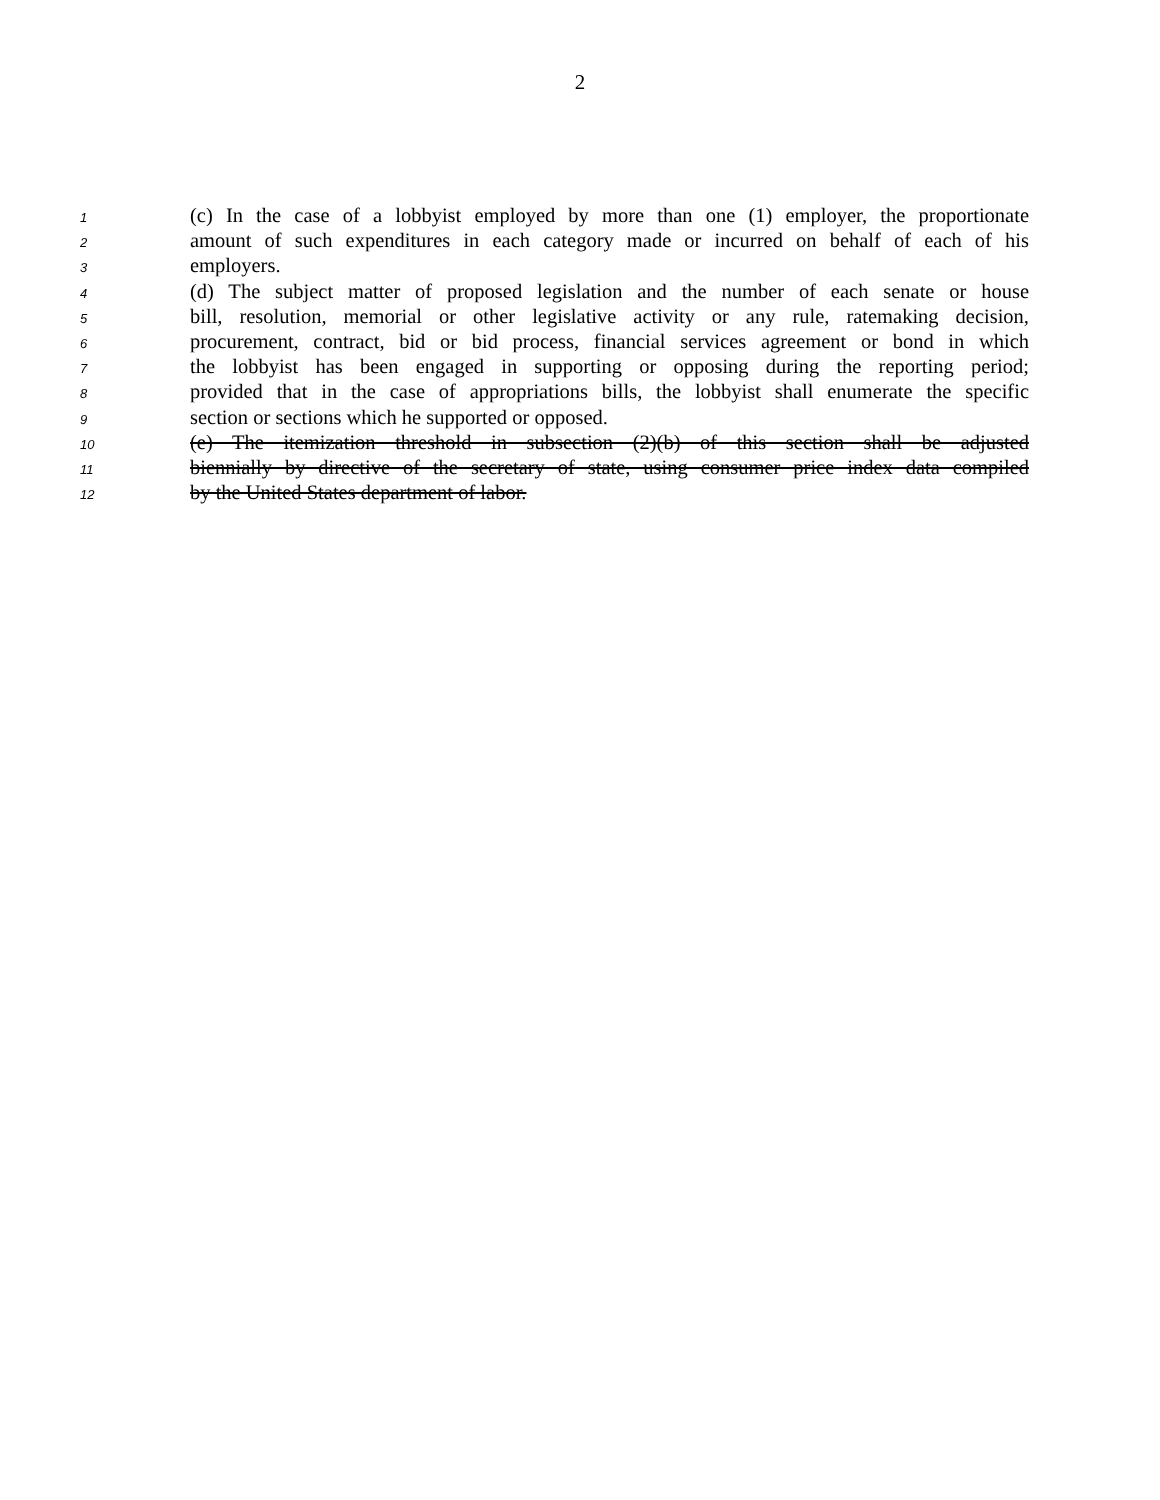2
1 (c) In the case of a lobbyist employed by more than one (1) employer, the proportionate
2 amount of such expenditures in each category made or incurred on behalf of each of his
3 employers.
4 (d) The subject matter of proposed legislation and the number of each senate or house
5 bill, resolution, memorial or other legislative activity or any rule, ratemaking decision,
6 procurement, contract, bid or bid process, financial services agreement or bond in which
7 the lobbyist has been engaged in supporting or opposing during the reporting period;
8 provided that in the case of appropriations bills, the lobbyist shall enumerate the specific
9 section or sections which he supported or opposed.
10 (e) The itemization threshold in subsection (2)(b) of this section shall be adjusted
11 biennially by directive of the secretary of state, using consumer price index data compiled
12 by the United States department of labor.